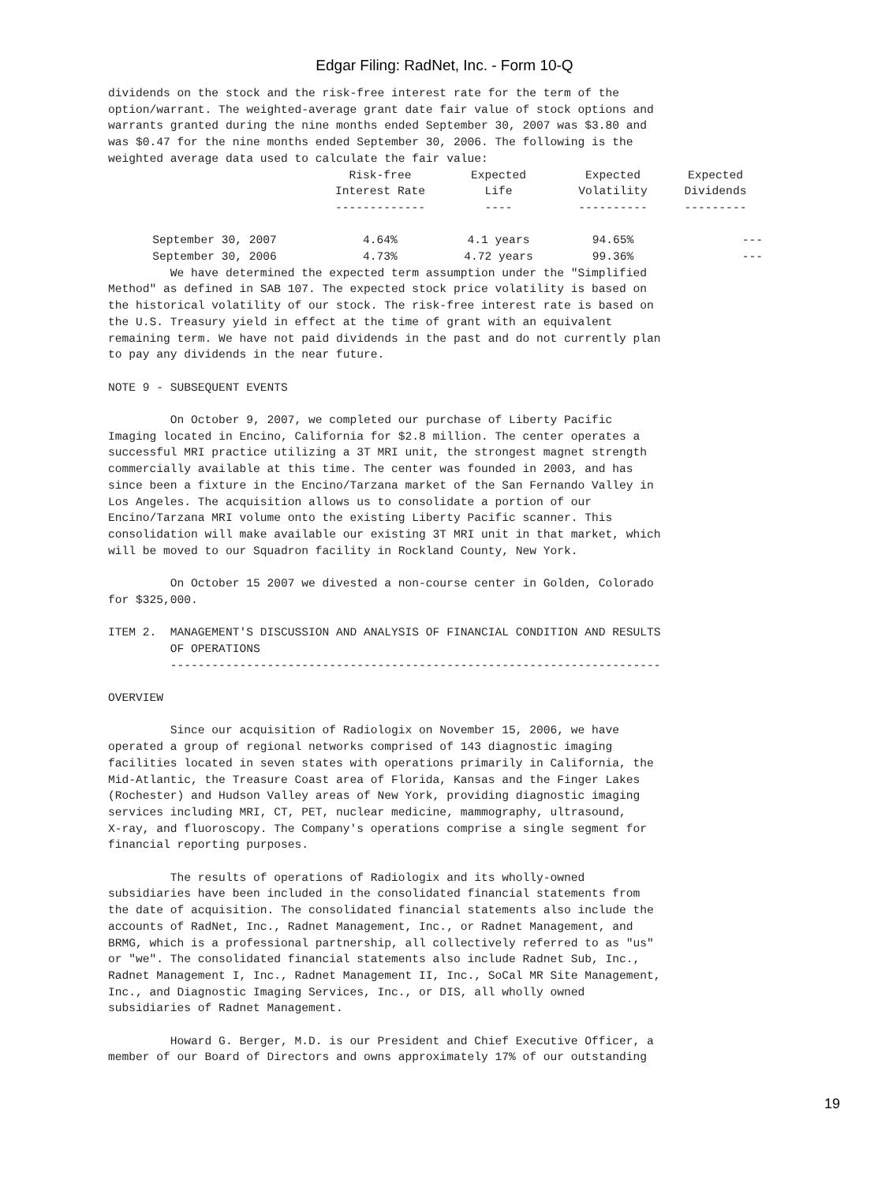Edgar Filing: RadNet, Inc. - Form 10-Q
dividends on the stock and the risk-free interest rate for the term of the
option/warrant. The weighted-average grant date fair value of stock options and
warrants granted during the nine months ended September 30, 2007 was $3.80 and
was $0.47 for the nine months ended September 30, 2006. The following is the
weighted average data used to calculate the fair value:
| | Risk-free Interest Rate ------------- | Expected Life ---- | Expected Volatility ---------- | Expected Dividends --------- |
| --- | --- | --- | --- | --- |
| September 30, 2007 | 4.64% | 4.1 years | 94.65% | --- |
| September 30, 2006 | 4.73% | 4.72 years | 99.36% | --- |
         We have determined the expected term assumption under the "Simplified
Method" as defined in SAB 107. The expected stock price volatility is based on
the historical volatility of our stock. The risk-free interest rate is based on
the U.S. Treasury yield in effect at the time of grant with an equivalent
remaining term. We have not paid dividends in the past and do not currently plan
to pay any dividends in the near future.

NOTE 9 - SUBSEQUENT EVENTS

         On October 9, 2007, we completed our purchase of Liberty Pacific
Imaging located in Encino, California for $2.8 million. The center operates a
successful MRI practice utilizing a 3T MRI unit, the strongest magnet strength
commercially available at this time. The center was founded in 2003, and has
since been a fixture in the Encino/Tarzana market of the San Fernando Valley in
Los Angeles. The acquisition allows us to consolidate a portion of our
Encino/Tarzana MRI volume onto the existing Liberty Pacific scanner. This
consolidation will make available our existing 3T MRI unit in that market, which
will be moved to our Squadron facility in Rockland County, New York.

         On October 15 2007 we divested a non-course center in Golden, Colorado
for $325,000.

ITEM 2.  MANAGEMENT'S DISCUSSION AND ANALYSIS OF FINANCIAL CONDITION AND RESULTS
         OF OPERATIONS
         -----------------------------------------------------------------------

OVERVIEW

         Since our acquisition of Radiologix on November 15, 2006, we have
operated a group of regional networks comprised of 143 diagnostic imaging
facilities located in seven states with operations primarily in California, the
Mid-Atlantic, the Treasure Coast area of Florida, Kansas and the Finger Lakes
(Rochester) and Hudson Valley areas of New York, providing diagnostic imaging
services including MRI, CT, PET, nuclear medicine, mammography, ultrasound,
X-ray, and fluoroscopy. The Company's operations comprise a single segment for
financial reporting purposes.

         The results of operations of Radiologix and its wholly-owned
subsidiaries have been included in the consolidated financial statements from
the date of acquisition. The consolidated financial statements also include the
accounts of RadNet, Inc., Radnet Management, Inc., or Radnet Management, and
BRMG, which is a professional partnership, all collectively referred to as "us"
or "we". The consolidated financial statements also include Radnet Sub, Inc.,
Radnet Management I, Inc., Radnet Management II, Inc., SoCal MR Site Management,
Inc., and Diagnostic Imaging Services, Inc., or DIS, all wholly owned
subsidiaries of Radnet Management.

         Howard G. Berger, M.D. is our President and Chief Executive Officer, a
member of our Board of Directors and owns approximately 17% of our outstanding
19